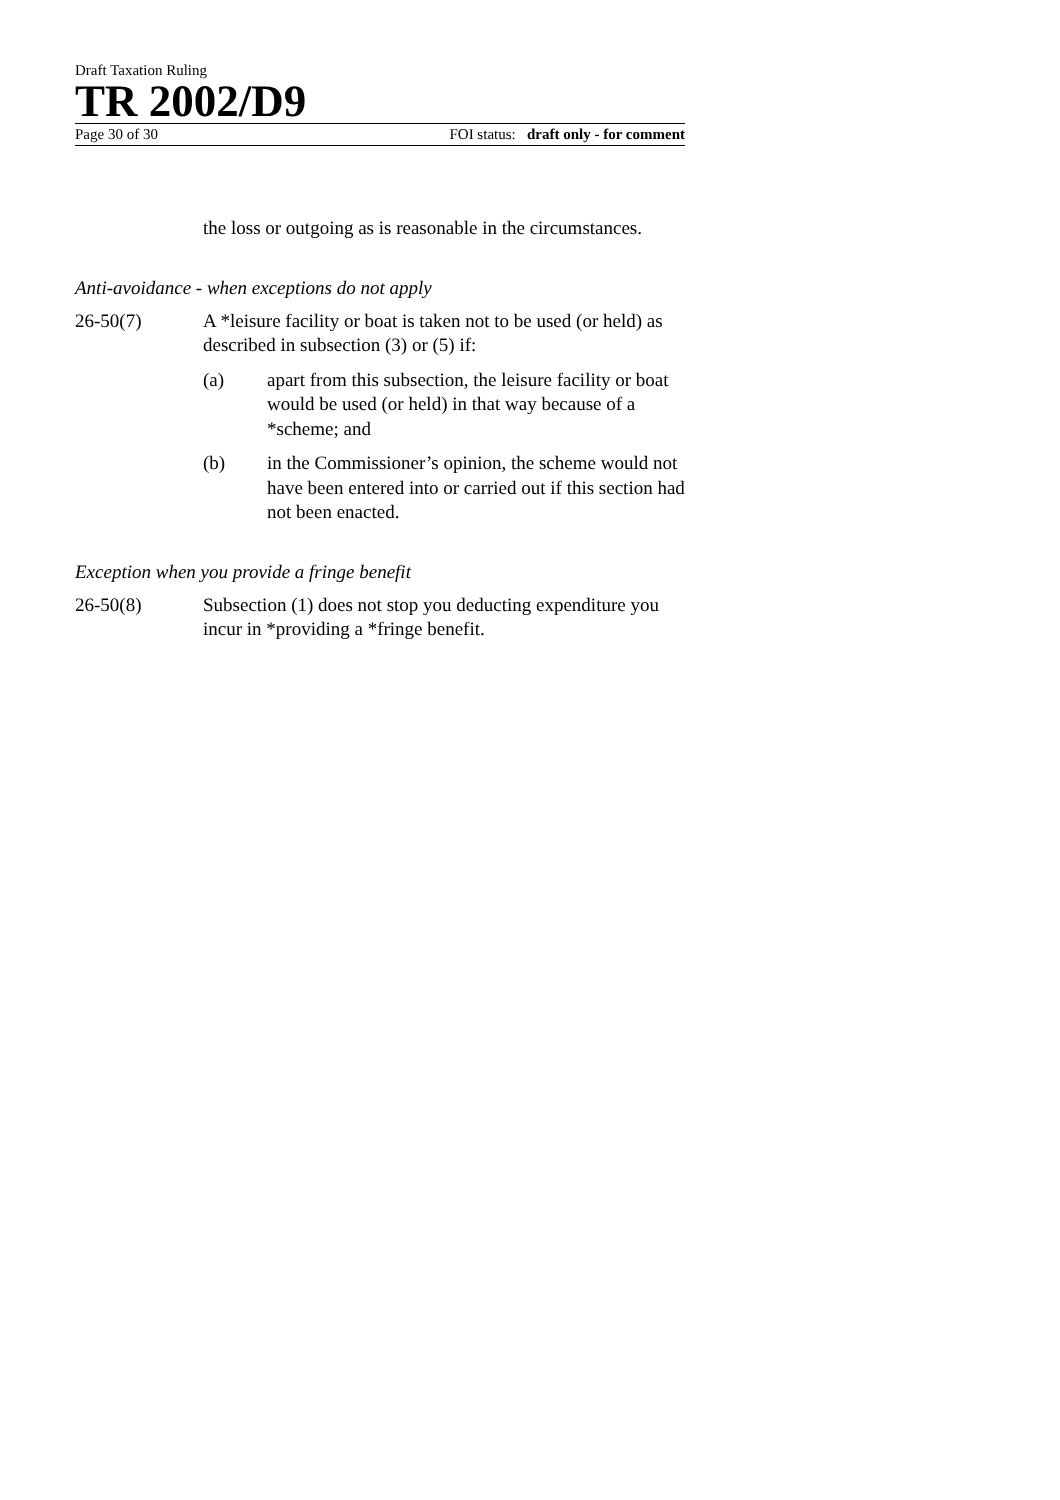Draft Taxation Ruling
TR 2002/D9
Page 30 of 30 FOI status: draft only - for comment
the loss or outgoing as is reasonable in the circumstances.
Anti-avoidance - when exceptions do not apply
26-50(7) A *leisure facility or boat is taken not to be used (or held) as described in subsection (3) or (5) if:
(a) apart from this subsection, the leisure facility or boat would be used (or held) in that way because of a *scheme; and
(b) in the Commissioner’s opinion, the scheme would not have been entered into or carried out if this section had not been enacted.
Exception when you provide a fringe benefit
26-50(8) Subsection (1) does not stop you deducting expenditure you incur in *providing a *fringe benefit.